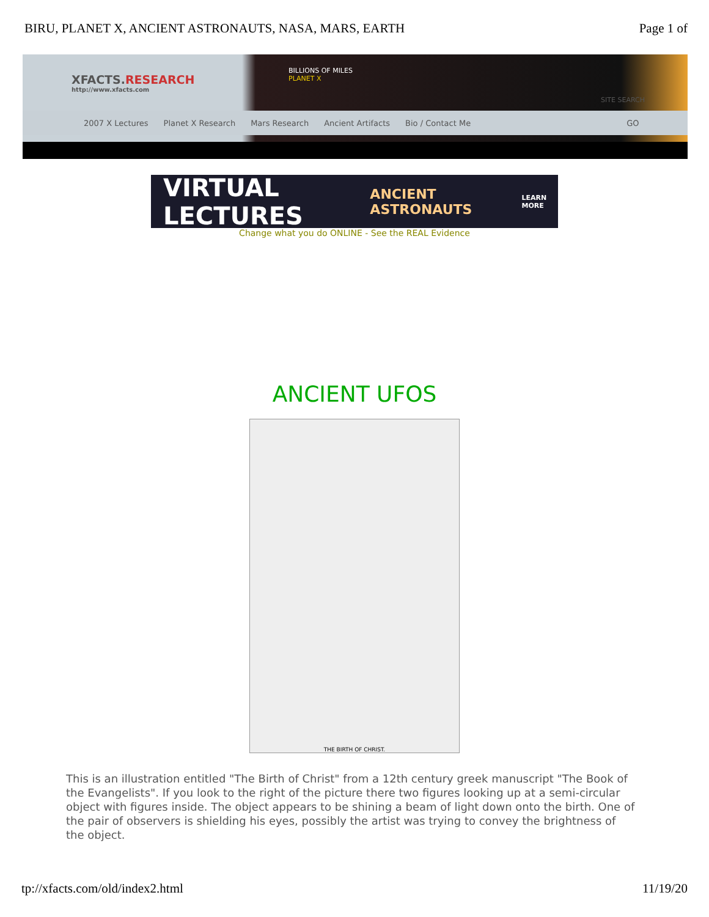BIRU, PLANET X, ANCIENT ASTRONAUTS, NASA, MARS, EARTH Page 1 of
XFACTS.RESEARCH
http://www.xfacts.com
BILLIONS OF MILES
PLANET X
SITE SEARCH
2007 X Lectures Planet X Research Mars Research Ancient Artifacts Bio / Contact Me GO
VIRTUAL LECTURES ANCIENT ASTRONAUTS LEARN MORE
Change what you do ONLINE - See the REAL Evidence
ANCIENT UFOS
THE BIRTH OF CHRIST.
This is an illustration entitled "The Birth of Christ" from a 12th century greek manuscript "The Book of the Evangelists". If you look to the right of the picture there two figures looking up at a semi-circular object with figures inside. The object appears to be shining a beam of light down onto the birth. One of the pair of observers is shielding his eyes, possibly the artist was trying to convey the brightness of the object.
tp://xfacts.com/old/index2.html 11/19/20